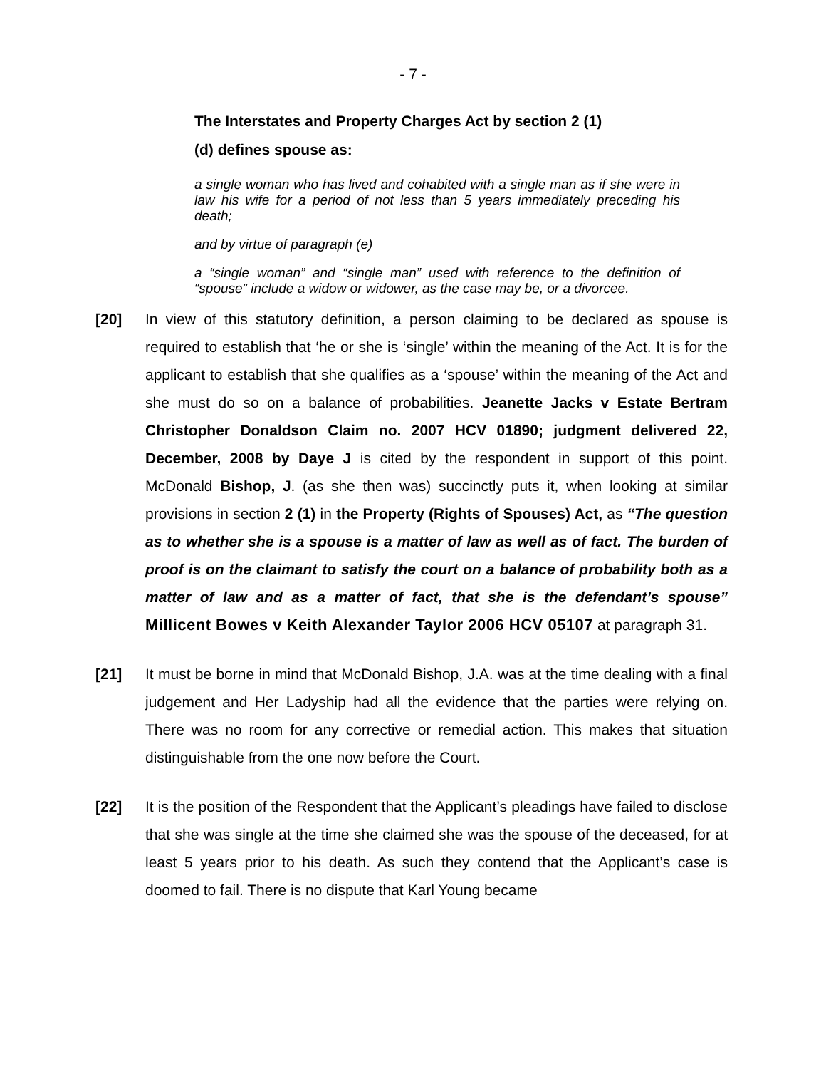- 7 -
The Interstates and Property Charges Act by section 2 (1)
(d) defines spouse as:
a single woman who has lived and cohabited with a single man as if she were in law his wife for a period of not less than 5 years immediately preceding his death;
and by virtue of paragraph (e)
a “single woman” and “single man” used with reference to the definition of “spouse” include a widow or widower, as the case may be, or a divorcee.
[20] In view of this statutory definition, a person claiming to be declared as spouse is required to establish that ‘he or she is ‘single’ within the meaning of the Act. It is for the applicant to establish that she qualifies as a ‘spouse’ within the meaning of the Act and she must do so on a balance of probabilities. Jeanette Jacks v Estate Bertram Christopher Donaldson Claim no. 2007 HCV 01890; judgment delivered 22, December, 2008 by Daye J is cited by the respondent in support of this point. McDonald Bishop, J. (as she then was) succinctly puts it, when looking at similar provisions in section 2 (1) in the Property (Rights of Spouses) Act, as “The question as to whether she is a spouse is a matter of law as well as of fact. The burden of proof is on the claimant to satisfy the court on a balance of probability both as a matter of law and as a matter of fact, that she is the defendant’s spouse” Millicent Bowes v Keith Alexander Taylor 2006 HCV 05107 at paragraph 31.
[21] It must be borne in mind that McDonald Bishop, J.A. was at the time dealing with a final judgement and Her Ladyship had all the evidence that the parties were relying on. There was no room for any corrective or remedial action. This makes that situation distinguishable from the one now before the Court.
[22] It is the position of the Respondent that the Applicant’s pleadings have failed to disclose that she was single at the time she claimed she was the spouse of the deceased, for at least 5 years prior to his death. As such they contend that the Applicant’s case is doomed to fail. There is no dispute that Karl Young became